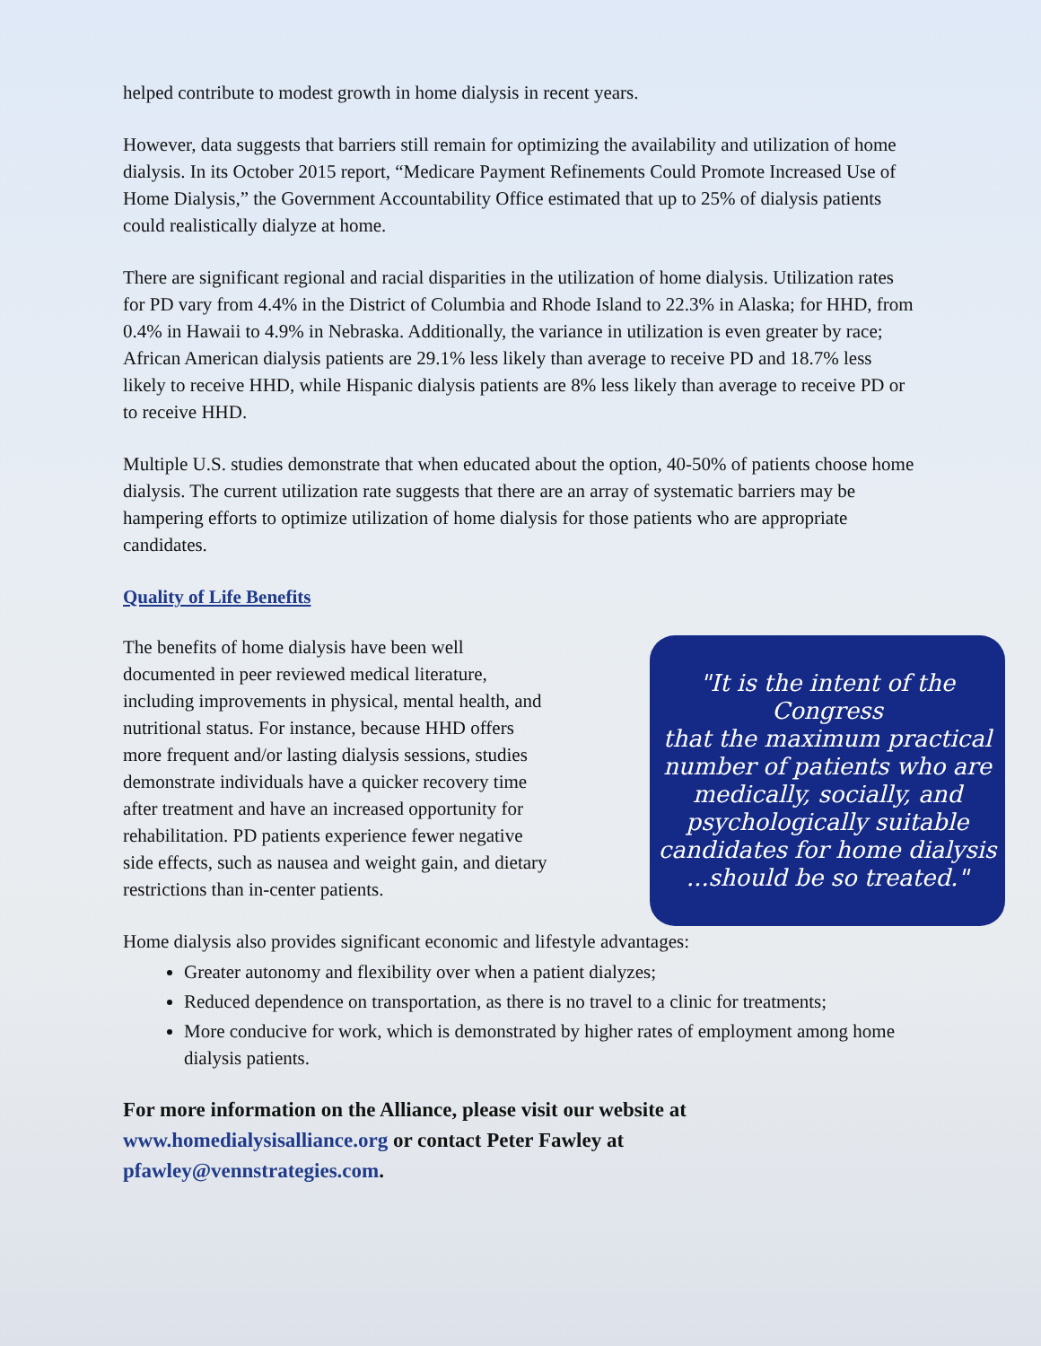helped contribute to modest growth in home dialysis in recent years.
However, data suggests that barriers still remain for optimizing the availability and utilization of home dialysis. In its October 2015 report, “Medicare Payment Refinements Could Promote Increased Use of Home Dialysis,” the Government Accountability Office estimated that up to 25% of dialysis patients could realistically dialyze at home.
There are significant regional and racial disparities in the utilization of home dialysis. Utilization rates for PD vary from 4.4% in the District of Columbia and Rhode Island to 22.3% in Alaska; for HHD, from 0.4% in Hawaii to 4.9% in Nebraska. Additionally, the variance in utilization is even greater by race; African American dialysis patients are 29.1% less likely than average to receive PD and 18.7% less likely to receive HHD, while Hispanic dialysis patients are 8% less likely than average to receive PD or to receive HHD.
Multiple U.S. studies demonstrate that when educated about the option, 40-50% of patients choose home dialysis. The current utilization rate suggests that there are an array of systematic barriers may be hampering efforts to optimize utilization of home dialysis for those patients who are appropriate candidates.
Quality of Life Benefits
The benefits of home dialysis have been well documented in peer reviewed medical literature, including improvements in physical, mental health, and nutritional status. For instance, because HHD offers more frequent and/or lasting dialysis sessions, studies demonstrate individuals have a quicker recovery time after treatment and have an increased opportunity for rehabilitation. PD patients experience fewer negative side effects, such as nausea and weight gain, and dietary restrictions than in-center patients.
"It is the intent of the Congress
that the maximum practical
number of patients who are
medically, socially, and
psychologically suitable
candidates for home dialysis
...should be so treated."
Home dialysis also provides significant economic and lifestyle advantages:
Greater autonomy and flexibility over when a patient dialyzes;
Reduced dependence on transportation, as there is no travel to a clinic for treatments;
More conducive for work, which is demonstrated by higher rates of employment among home dialysis patients.
For more information on the Alliance, please visit our website at www.homedialysisalliance.org or contact Peter Fawley at pfawley@vennstrategies.com.